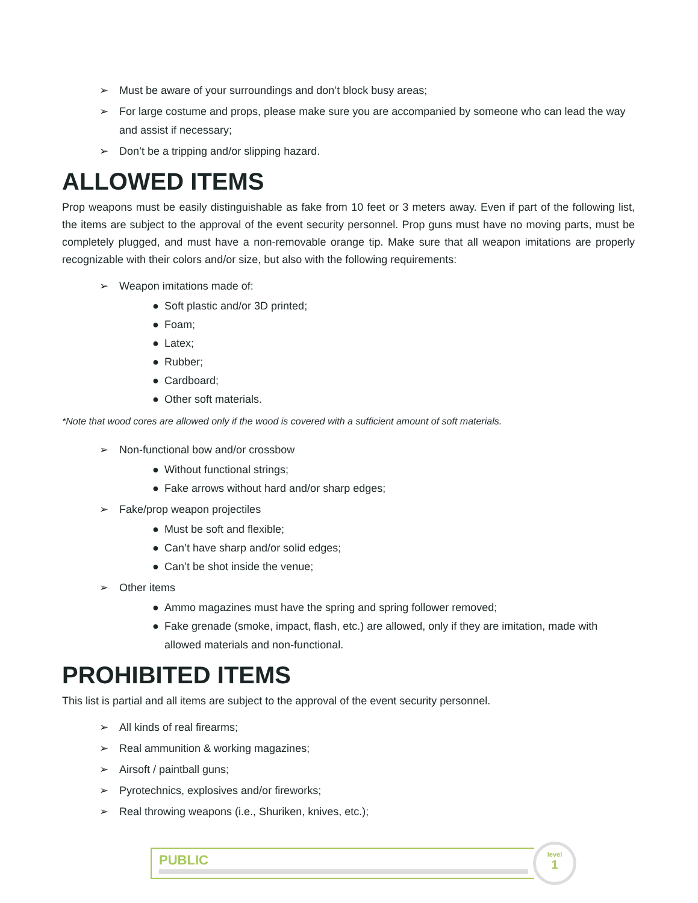➢ Must be aware of your surroundings and don’t block busy areas;
➢ For large costume and props, please make sure you are accompanied by someone who can lead the way and assist if necessary;
➢ Don’t be a tripping and/or slipping hazard.
ALLOWED ITEMS
Prop weapons must be easily distinguishable as fake from 10 feet or 3 meters away. Even if part of the following list, the items are subject to the approval of the event security personnel. Prop guns must have no moving parts, must be completely plugged, and must have a non-removable orange tip. Make sure that all weapon imitations are properly recognizable with their colors and/or size, but also with the following requirements:
➢ Weapon imitations made of:
● Soft plastic and/or 3D printed;
● Foam;
● Latex;
● Rubber;
● Cardboard;
● Other soft materials.
*Note that wood cores are allowed only if the wood is covered with a sufficient amount of soft materials.
➢ Non-functional bow and/or crossbow
● Without functional strings;
● Fake arrows without hard and/or sharp edges;
➢ Fake/prop weapon projectiles
● Must be soft and flexible;
● Can’t have sharp and/or solid edges;
● Can’t be shot inside the venue;
➢ Other items
● Ammo magazines must have the spring and spring follower removed;
● Fake grenade (smoke, impact, flash, etc.) are allowed, only if they are imitation, made with allowed materials and non-functional.
PROHIBITED ITEMS
This list is partial and all items are subject to the approval of the event security personnel.
➢ All kinds of real firearms;
➢ Real ammunition & working magazines;
➢ Airsoft / paintball guns;
➢ Pyrotechnics, explosives and/or fireworks;
➢ Real throwing weapons (i.e., Shuriken, knives, etc.);
PUBLIC
level
1